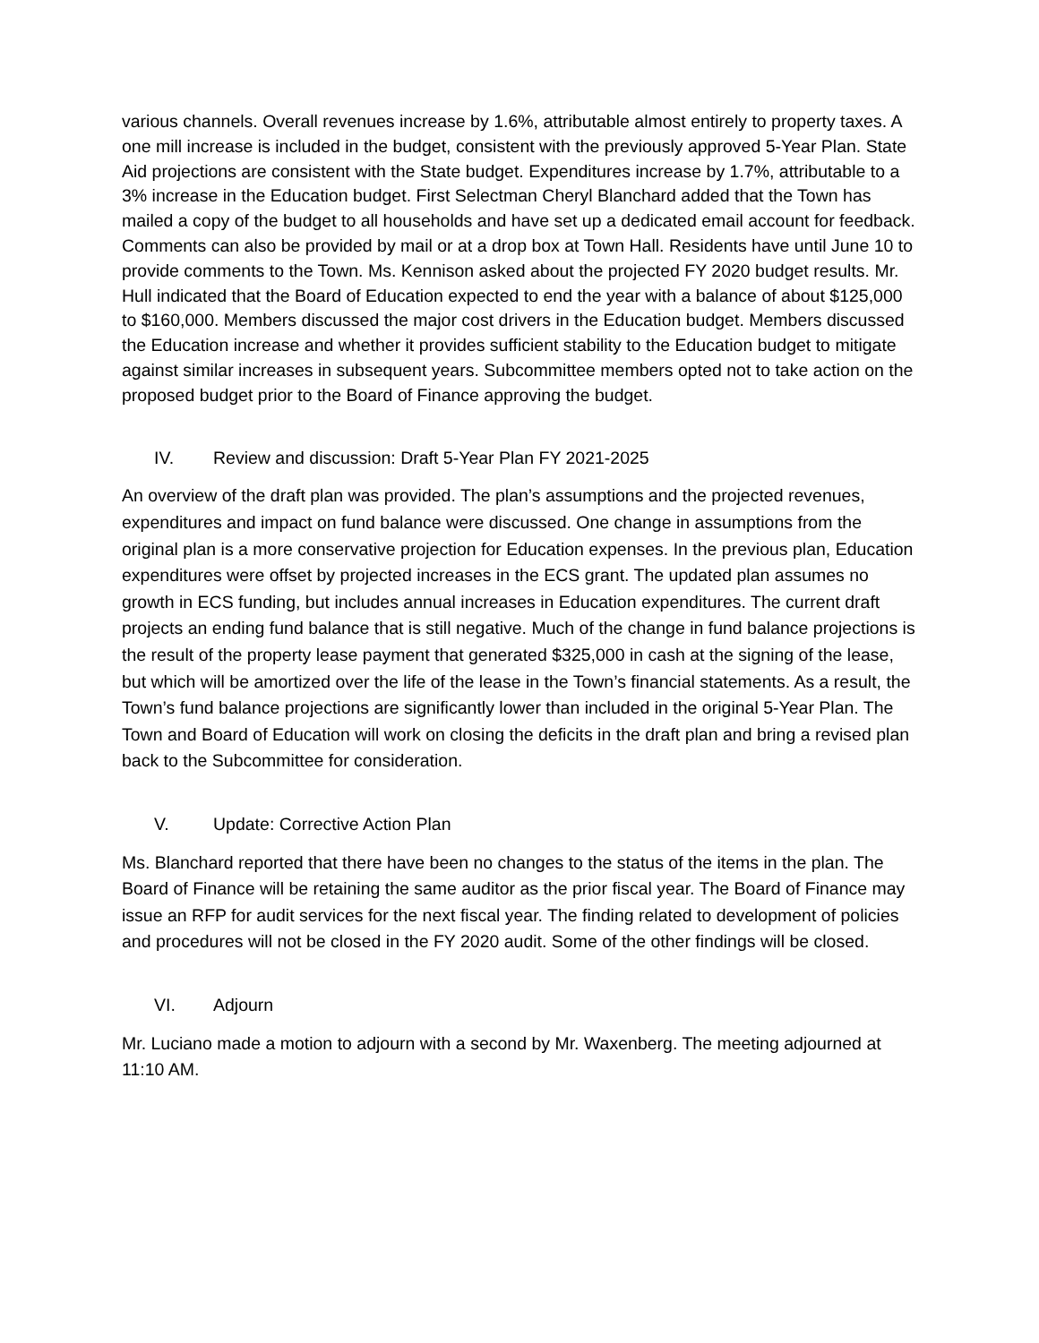various channels. Overall revenues increase by 1.6%, attributable almost entirely to property taxes. A one mill increase is included in the budget, consistent with the previously approved 5-Year Plan. State Aid projections are consistent with the State budget. Expenditures increase by 1.7%, attributable to a 3% increase in the Education budget. First Selectman Cheryl Blanchard added that the Town has mailed a copy of the budget to all households and have set up a dedicated email account for feedback. Comments can also be provided by mail or at a drop box at Town Hall. Residents have until June 10 to provide comments to the Town. Ms. Kennison asked about the projected FY 2020 budget results. Mr. Hull indicated that the Board of Education expected to end the year with a balance of about $125,000 to $160,000. Members discussed the major cost drivers in the Education budget. Members discussed the Education increase and whether it provides sufficient stability to the Education budget to mitigate against similar increases in subsequent years. Subcommittee members opted not to take action on the proposed budget prior to the Board of Finance approving the budget.
IV. Review and discussion: Draft 5-Year Plan FY 2021-2025
An overview of the draft plan was provided. The plan’s assumptions and the projected revenues, expenditures and impact on fund balance were discussed. One change in assumptions from the original plan is a more conservative projection for Education expenses. In the previous plan, Education expenditures were offset by projected increases in the ECS grant. The updated plan assumes no growth in ECS funding, but includes annual increases in Education expenditures. The current draft projects an ending fund balance that is still negative. Much of the change in fund balance projections is the result of the property lease payment that generated $325,000 in cash at the signing of the lease, but which will be amortized over the life of the lease in the Town’s financial statements. As a result, the Town’s fund balance projections are significantly lower than included in the original 5-Year Plan. The Town and Board of Education will work on closing the deficits in the draft plan and bring a revised plan back to the Subcommittee for consideration.
V. Update: Corrective Action Plan
Ms. Blanchard reported that there have been no changes to the status of the items in the plan. The Board of Finance will be retaining the same auditor as the prior fiscal year. The Board of Finance may issue an RFP for audit services for the next fiscal year. The finding related to development of policies and procedures will not be closed in the FY 2020 audit. Some of the other findings will be closed.
VI. Adjourn
Mr. Luciano made a motion to adjourn with a second by Mr. Waxenberg. The meeting adjourned at 11:10 AM.